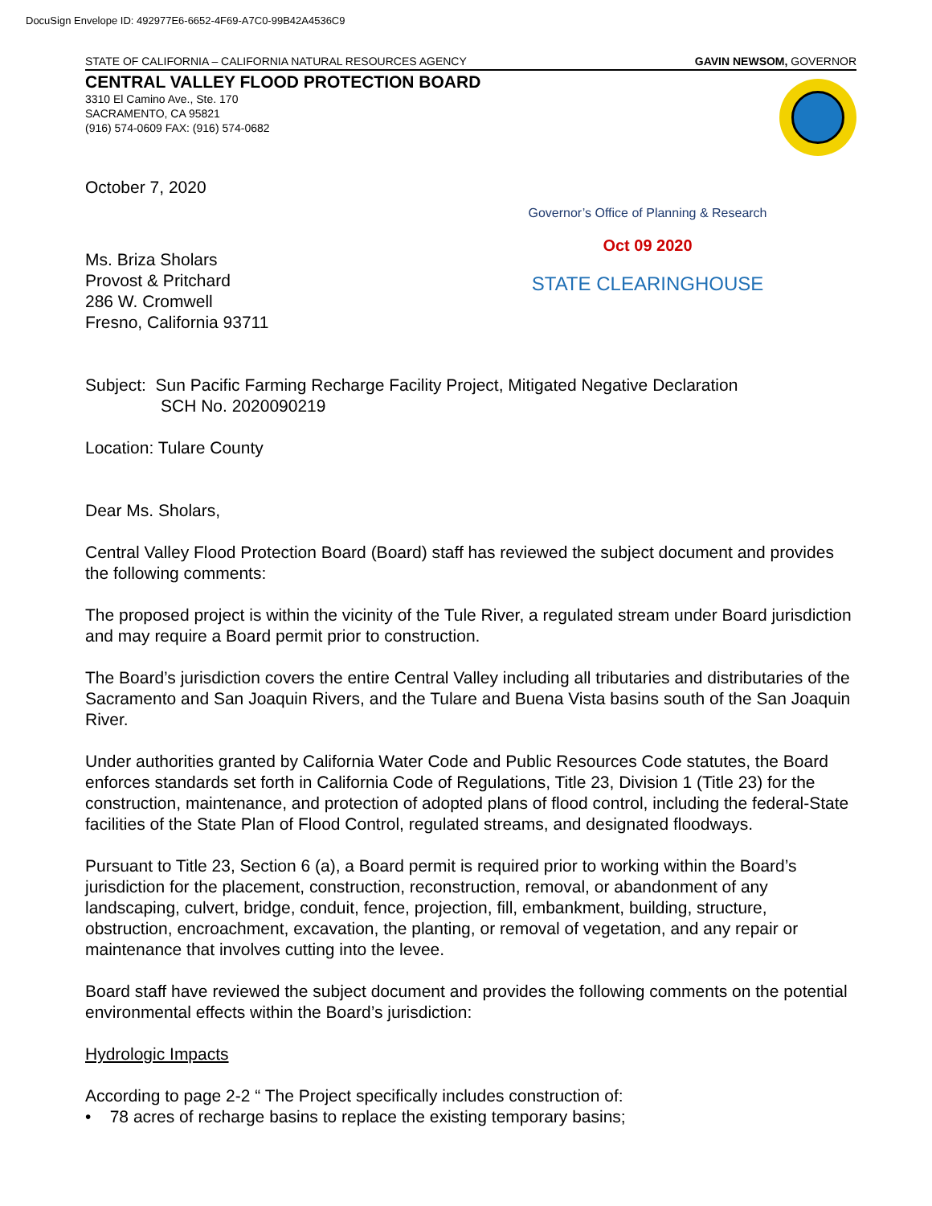DocuSign Envelope ID: 492977E6-6652-4F69-A7C0-99B42A4536C9
STATE OF CALIFORNIA – CALIFORNIA NATURAL RESOURCES AGENCY GAVIN NEWSOM, GOVERNOR
CENTRAL VALLEY FLOOD PROTECTION BOARD
3310 El Camino Ave., Ste. 170
SACRAMENTO, CA 95821
(916) 574-0609 FAX: (916) 574-0682
October 7, 2020
Ms. Briza Sholars
Provost & Pritchard
286 W. Cromwell
Fresno, California 93711
Governor’s Office of Planning & Research
Oct 09 2020
STATE CLEARINGHOUSE
Subject: Sun Pacific Farming Recharge Facility Project, Mitigated Negative Declaration
SCH No. 2020090219
Location: Tulare County
Dear Ms. Sholars,
Central Valley Flood Protection Board (Board) staff has reviewed the subject document and provides the following comments:
The proposed project is within the vicinity of the Tule River, a regulated stream under Board jurisdiction and may require a Board permit prior to construction.
The Board’s jurisdiction covers the entire Central Valley including all tributaries and distributaries of the Sacramento and San Joaquin Rivers, and the Tulare and Buena Vista basins south of the San Joaquin River.
Under authorities granted by California Water Code and Public Resources Code statutes, the Board enforces standards set forth in California Code of Regulations, Title 23, Division 1 (Title 23) for the construction, maintenance, and protection of adopted plans of flood control, including the federal-State facilities of the State Plan of Flood Control, regulated streams, and designated floodways.
Pursuant to Title 23, Section 6 (a), a Board permit is required prior to working within the Board’s jurisdiction for the placement, construction, reconstruction, removal, or abandonment of any landscaping, culvert, bridge, conduit, fence, projection, fill, embankment, building, structure, obstruction, encroachment, excavation, the planting, or removal of vegetation, and any repair or maintenance that involves cutting into the levee.
Board staff have reviewed the subject document and provides the following comments on the potential environmental effects within the Board’s jurisdiction:
Hydrologic Impacts
According to page 2-2 “ The Project specifically includes construction of:
• 78 acres of recharge basins to replace the existing temporary basins;